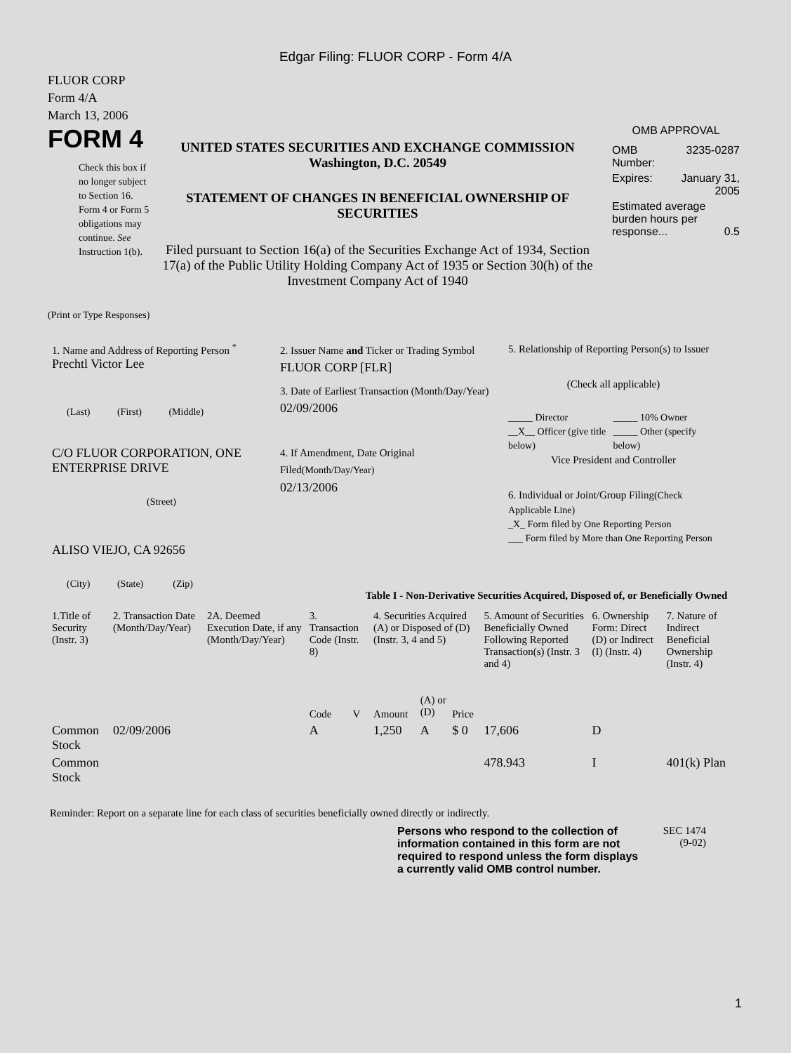Edgar Filing: FLUOR CORP - Form 4/A
FLUOR CORP
Form 4/A
March 13, 2006
FORM 4
Check this box if no longer subject to Section 16. Form 4 or Form 5 obligations may continue. See Instruction 1(b).
UNITED STATES SECURITIES AND EXCHANGE COMMISSION
Washington, D.C. 20549
STATEMENT OF CHANGES IN BENEFICIAL OWNERSHIP OF SECURITIES
Filed pursuant to Section 16(a) of the Securities Exchange Act of 1934, Section 17(a) of the Public Utility Holding Company Act of 1935 or Section 30(h) of the Investment Company Act of 1940
OMB APPROVAL
| OMB Number: | 3235-0287 |
| Expires: | January 31, 2005 |
| Estimated average burden hours per response... 0.5 | |
(Print or Type Responses)
1. Name and Address of Reporting Person <sup>*</sup>
Prechtl Victor Lee
(Last) (First) (Middle)
C/O FLUOR CORPORATION, ONE ENTERPRISE DRIVE
(Street)
ALISO VIEJO, CA 92656
(City) (State) (Zip)
2. Issuer Name and Ticker or Trading Symbol
FLUOR CORP [FLR]
3. Date of Earliest Transaction (Month/Day/Year)
02/09/2006
4. If Amendment, Date Original Filed(Month/Day/Year)
02/13/2006
5. Relationship of Reporting Person(s) to Issuer
(Check all applicable)
_____ Director
__X__ Officer (give title below)
_____ 10% Owner
_____ Other (specify below)
Vice President and Controller
6. Individual or Joint/Group Filing(Check Applicable Line)
_X_ Form filed by One Reporting Person
___ Form filed by More than One Reporting Person
Table I - Non-Derivative Securities Acquired, Disposed of, or Beneficially Owned
| 1.Title of Security (Instr. 3) | 2. Transaction Date (Month/Day/Year) | 2A. Deemed Execution Date, if any (Month/Day/Year) | 3. Transaction Code (Instr. 8) | | 4. Securities Acquired (A) or Disposed of (D) (Instr. 3, 4 and 5) | | | 5. Amount of Securities Beneficially Owned Following Reported Transaction(s) (Instr. 3 and 4) | 6. Ownership Form: Direct (D) or Indirect (I) (Instr. 4) | 7. Nature of Indirect Beneficial Ownership (Instr. 4) |
| --- | --- | --- | --- | --- | --- | --- | --- | --- | --- | --- |
| | | | Code | V | Amount | (A) or (D) | Price | | | |
| Common Stock | 02/09/2006 | | A | | 1,250 | A | $ 0 | 17,606 | D | |
| Common Stock | | | | | | | | 478.943 | I | 401(k) Plan |
Reminder: Report on a separate line for each class of securities beneficially owned directly or indirectly.
Persons who respond to the collection of information contained in this form are not required to respond unless the form displays a currently valid OMB control number.
SEC 1474
(9-02)
1